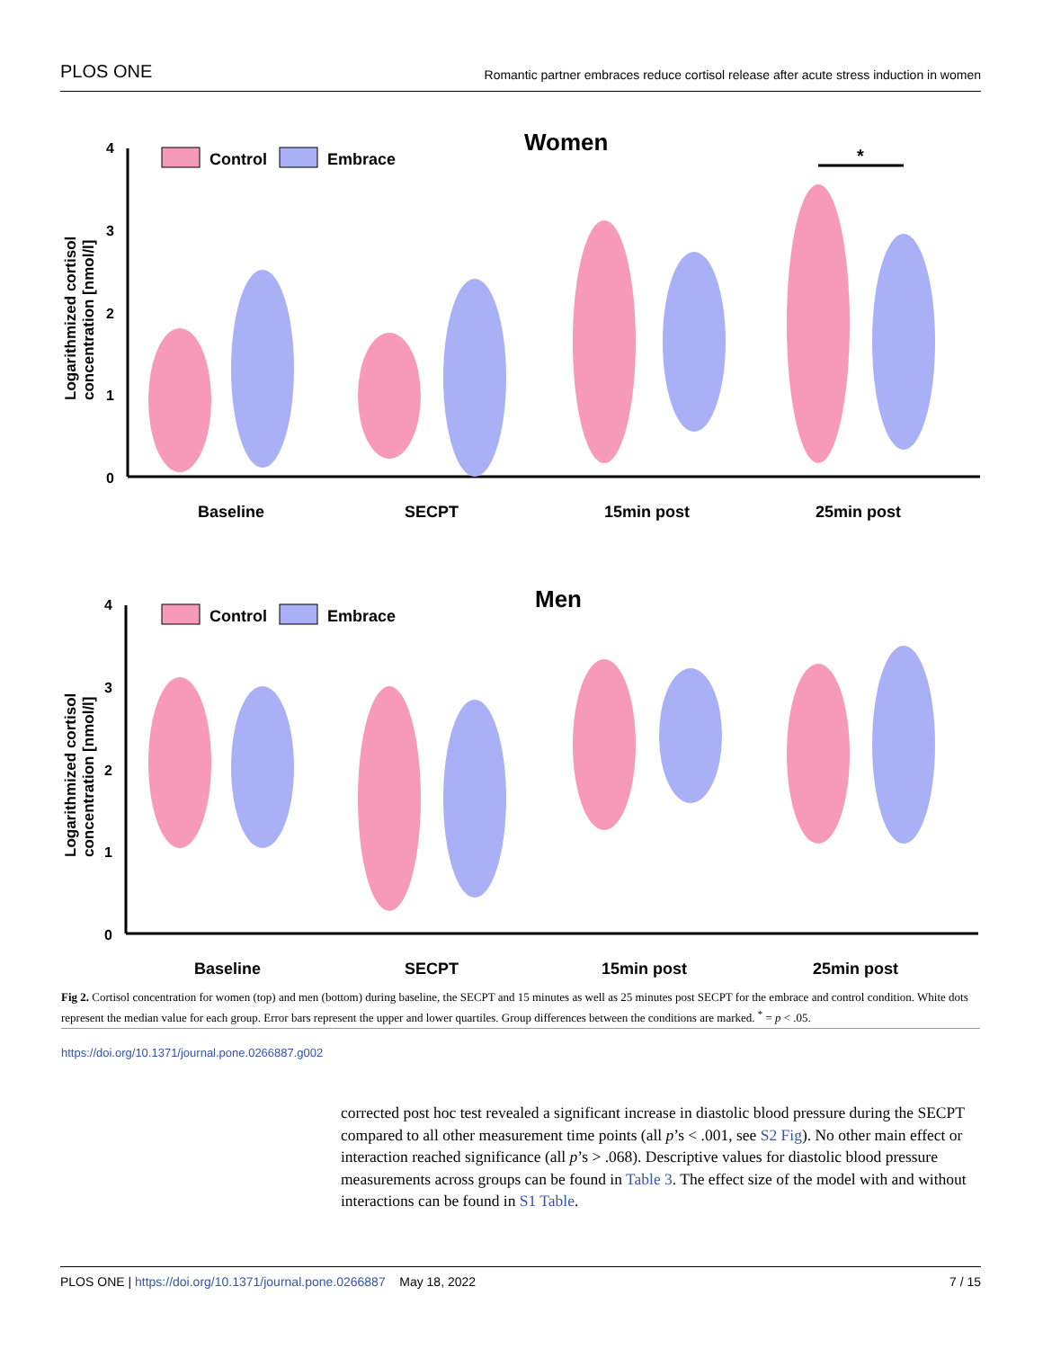PLOS ONE Romantic partner embraces reduce cortisol release after acute stress induction in women
Women
Control
Embrace
4
3
2
1
0
Logarithmized cortisol
concentration [nmol/l]
*
Baseline
SECPT
15min post
25min post
Men
Control
Embrace
4
3
2
1
0
Logarithmized cortisol
concentration [nmol/l]
Baseline
SECPT
15min post
25min post
Fig 2. Cortisol concentration for women (top) and men (bottom) during baseline, the SECPT and 15 minutes as well as 25 minutes post SECPT for the embrace and control condition. White dots represent the median value for each group. Error bars represent the upper and lower quartiles. Group differences between the conditions are marked. <sup>*</sup> = p < .05.
https://doi.org/10.1371/journal.pone.0266887.g002
corrected post hoc test revealed a significant increase in diastolic blood pressure during the SECPT compared to all other measurement time points (all p’s < .001, see S2 Fig). No other main effect or interaction reached significance (all p’s > .068). Descriptive values for diastolic blood pressure measurements across groups can be found in Table 3. The effect size of the model with and without interactions can be found in S1 Table.
PLOS ONE | https://doi.org/10.1371/journal.pone.0266887 May 18, 2022 7 / 15